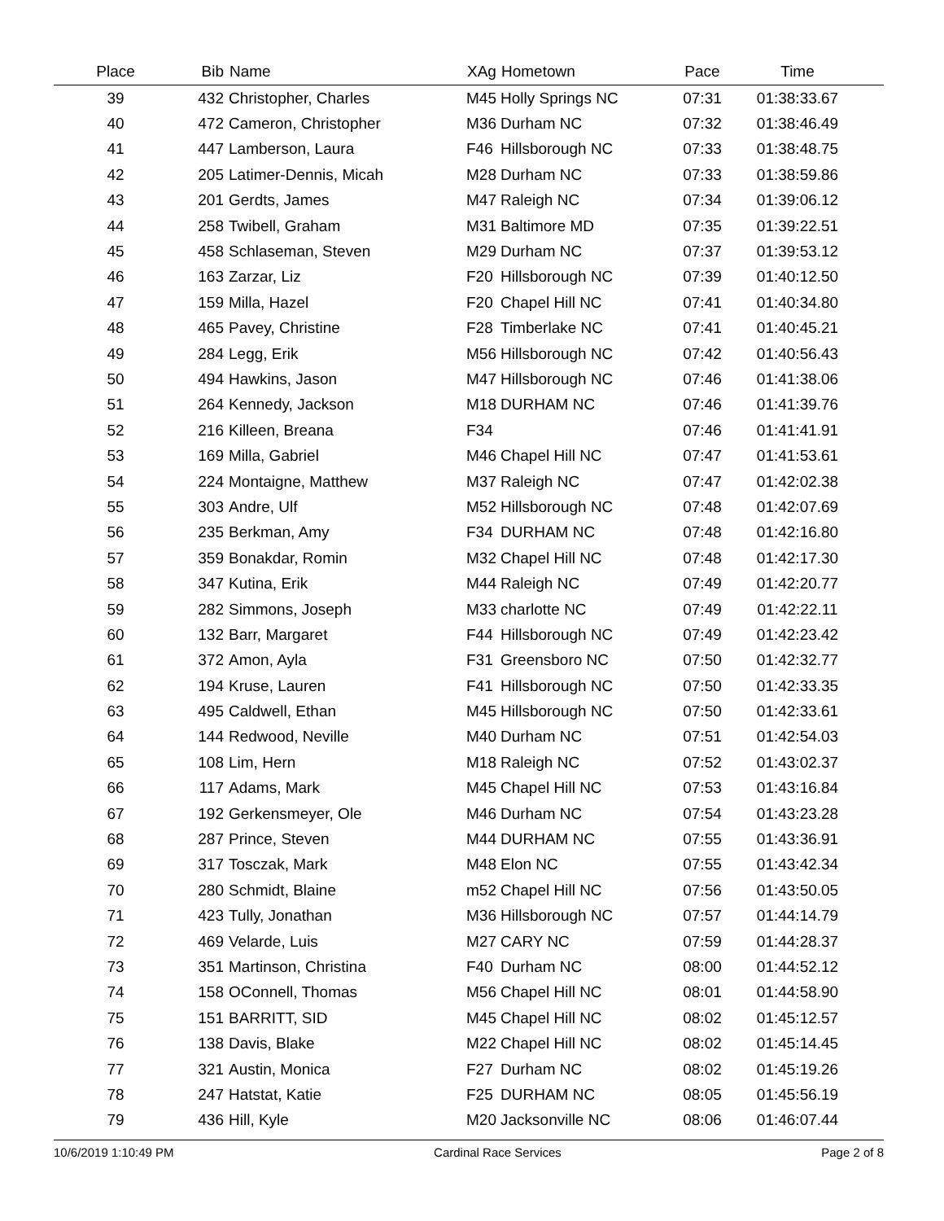| Place | Bib | Name | XAg | Hometown | Pace | Time | |
| --- | --- | --- | --- | --- | --- | --- | --- |
| 39 | 432 | Christopher, Charles | M45 | Holly Springs NC | 07:31 | 01:38:33.67 | |
| 40 | 472 | Cameron, Christopher | M36 | Durham NC | 07:32 | 01:38:46.49 | |
| 41 | 447 | Lamberson, Laura | F46 | Hillsborough NC | 07:33 | 01:38:48.75 | |
| 42 | 205 | Latimer-Dennis, Micah | M28 | Durham NC | 07:33 | 01:38:59.86 | |
| 43 | 201 | Gerdts, James | M47 | Raleigh NC | 07:34 | 01:39:06.12 | |
| 44 | 258 | Twibell, Graham | M31 | Baltimore MD | 07:35 | 01:39:22.51 | |
| 45 | 458 | Schlaseman, Steven | M29 | Durham NC | 07:37 | 01:39:53.12 | |
| 46 | 163 | Zarzar, Liz | F20 | Hillsborough NC | 07:39 | 01:40:12.50 | |
| 47 | 159 | Milla, Hazel | F20 | Chapel Hill NC | 07:41 | 01:40:34.80 | |
| 48 | 465 | Pavey, Christine | F28 | Timberlake NC | 07:41 | 01:40:45.21 | |
| 49 | 284 | Legg, Erik | M56 | Hillsborough NC | 07:42 | 01:40:56.43 | |
| 50 | 494 | Hawkins, Jason | M47 | Hillsborough NC | 07:46 | 01:41:38.06 | |
| 51 | 264 | Kennedy, Jackson | M18 | DURHAM NC | 07:46 | 01:41:39.76 | |
| 52 | 216 | Killeen, Breana | F34 | | 07:46 | 01:41:41.91 | |
| 53 | 169 | Milla, Gabriel | M46 | Chapel Hill NC | 07:47 | 01:41:53.61 | |
| 54 | 224 | Montaigne, Matthew | M37 | Raleigh NC | 07:47 | 01:42:02.38 | |
| 55 | 303 | Andre, Ulf | M52 | Hillsborough NC | 07:48 | 01:42:07.69 | |
| 56 | 235 | Berkman, Amy | F34 | DURHAM NC | 07:48 | 01:42:16.80 | |
| 57 | 359 | Bonakdar, Romin | M32 | Chapel Hill NC | 07:48 | 01:42:17.30 | |
| 58 | 347 | Kutina, Erik | M44 | Raleigh NC | 07:49 | 01:42:20.77 | |
| 59 | 282 | Simmons, Joseph | M33 | charlotte NC | 07:49 | 01:42:22.11 | |
| 60 | 132 | Barr, Margaret | F44 | Hillsborough NC | 07:49 | 01:42:23.42 | |
| 61 | 372 | Amon, Ayla | F31 | Greensboro NC | 07:50 | 01:42:32.77 | |
| 62 | 194 | Kruse, Lauren | F41 | Hillsborough NC | 07:50 | 01:42:33.35 | |
| 63 | 495 | Caldwell, Ethan | M45 | Hillsborough NC | 07:50 | 01:42:33.61 | |
| 64 | 144 | Redwood, Neville | M40 | Durham NC | 07:51 | 01:42:54.03 | |
| 65 | 108 | Lim, Hern | M18 | Raleigh NC | 07:52 | 01:43:02.37 | |
| 66 | 117 | Adams, Mark | M45 | Chapel Hill NC | 07:53 | 01:43:16.84 | |
| 67 | 192 | Gerkensmeyer, Ole | M46 | Durham NC | 07:54 | 01:43:23.28 | |
| 68 | 287 | Prince, Steven | M44 | DURHAM NC | 07:55 | 01:43:36.91 | |
| 69 | 317 | Tosczak, Mark | M48 | Elon NC | 07:55 | 01:43:42.34 | |
| 70 | 280 | Schmidt, Blaine | m52 | Chapel Hill NC | 07:56 | 01:43:50.05 | |
| 71 | 423 | Tully, Jonathan | M36 | Hillsborough NC | 07:57 | 01:44:14.79 | |
| 72 | 469 | Velarde, Luis | M27 | CARY NC | 07:59 | 01:44:28.37 | |
| 73 | 351 | Martinson, Christina | F40 | Durham NC | 08:00 | 01:44:52.12 | |
| 74 | 158 | OConnell, Thomas | M56 | Chapel Hill NC | 08:01 | 01:44:58.90 | |
| 75 | 151 | BARRITT, SID | M45 | Chapel Hill NC | 08:02 | 01:45:12.57 | |
| 76 | 138 | Davis, Blake | M22 | Chapel Hill NC | 08:02 | 01:45:14.45 | |
| 77 | 321 | Austin, Monica | F27 | Durham NC | 08:02 | 01:45:19.26 | |
| 78 | 247 | Hatstat, Katie | F25 | DURHAM NC | 08:05 | 01:45:56.19 | |
| 79 | 436 | Hill, Kyle | M20 | Jacksonville NC | 08:06 | 01:46:07.44 | |
10/6/2019 1:10:49 PM Cardinal Race Services Page 2 of 8